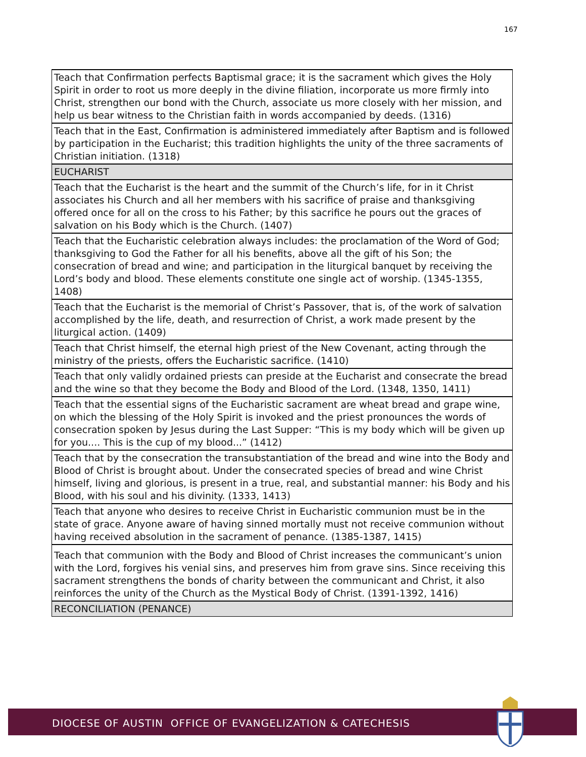167
| Teach that Confirmation perfects Baptismal grace; it is the sacrament which gives the Holy Spirit in order to root us more deeply in the divine filiation, incorporate us more firmly into Christ, strengthen our bond with the Church, associate us more closely with her mission, and help us bear witness to the Christian faith in words accompanied by deeds. (1316) |
| Teach that in the East, Confirmation is administered immediately after Baptism and is followed by participation in the Eucharist; this tradition highlights the unity of the three sacraments of Christian initiation. (1318) |
| EUCHARIST |
| Teach that the Eucharist is the heart and the summit of the Church’s life, for in it Christ associates his Church and all her members with his sacrifice of praise and thanksgiving offered once for all on the cross to his Father; by this sacrifice he pours out the graces of salvation on his Body which is the Church. (1407) |
| Teach that the Eucharistic celebration always includes: the proclamation of the Word of God; thanksgiving to God the Father for all his benefits, above all the gift of his Son; the consecration of bread and wine; and participation in the liturgical banquet by receiving the Lord’s body and blood. These elements constitute one single act of worship. (1345-1355, 1408) |
| Teach that the Eucharist is the memorial of Christ’s Passover, that is, of the work of salvation accomplished by the life, death, and resurrection of Christ, a work made present by the liturgical action. (1409) |
| Teach that Christ himself, the eternal high priest of the New Covenant, acting through the ministry of the priests, offers the Eucharistic sacrifice. (1410) |
| Teach that only validly ordained priests can preside at the Eucharist and consecrate the bread and the wine so that they become the Body and Blood of the Lord. (1348, 1350, 1411) |
| Teach that the essential signs of the Eucharistic sacrament are wheat bread and grape wine, on which the blessing of the Holy Spirit is invoked and the priest pronounces the words of consecration spoken by Jesus during the Last Supper: “This is my body which will be given up for you.... This is the cup of my blood...” (1412) |
| Teach that by the consecration the transubstantiation of the bread and wine into the Body and Blood of Christ is brought about. Under the consecrated species of bread and wine Christ himself, living and glorious, is present in a true, real, and substantial manner: his Body and his Blood, with his soul and his divinity. (1333, 1413) |
| Teach that anyone who desires to receive Christ in Eucharistic communion must be in the state of grace. Anyone aware of having sinned mortally must not receive communion without having received absolution in the sacrament of penance. (1385-1387, 1415) |
| Teach that communion with the Body and Blood of Christ increases the communicant’s union with the Lord, forgives his venial sins, and preserves him from grave sins. Since receiving this sacrament strengthens the bonds of charity between the communicant and Christ, it also reinforces the unity of the Church as the Mystical Body of Christ. (1391-1392, 1416) |
| RECONCILIATION (PENANCE) |
DIOCESE OF AUSTIN OFFICE OF EVANGELIZATION & CATECHESIS